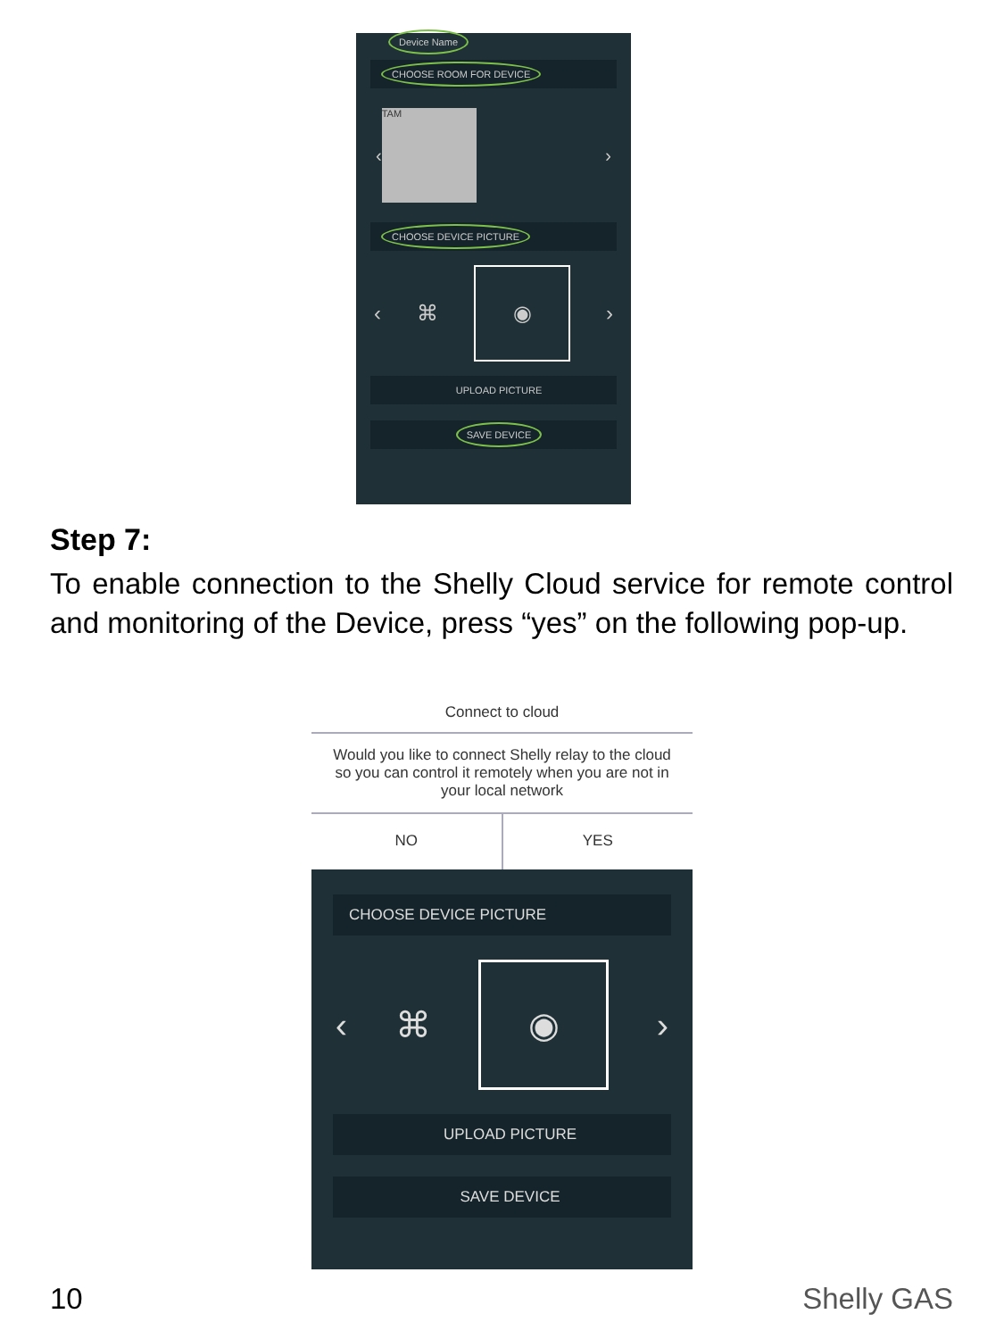Device Name
CHOOSE ROOM FOR DEVICE
‹ TAM ›
CHOOSE DEVICE PICTURE
‹ ⌘ ◉ ›
UPLOAD PICTURE
SAVE DEVICE
Step 7:
To enable connection to the Shelly Cloud service for remote control and monitoring of the Device, press “yes” on the following pop-up.
Connect to cloud
Would you like to connect Shelly relay to the cloud so you can control it remotely when you are not in your local network
NO YES
CHOOSE DEVICE PICTURE
‹ ⌘ ◉ ›
UPLOAD PICTURE
SAVE DEVICE
10 Shelly GAS